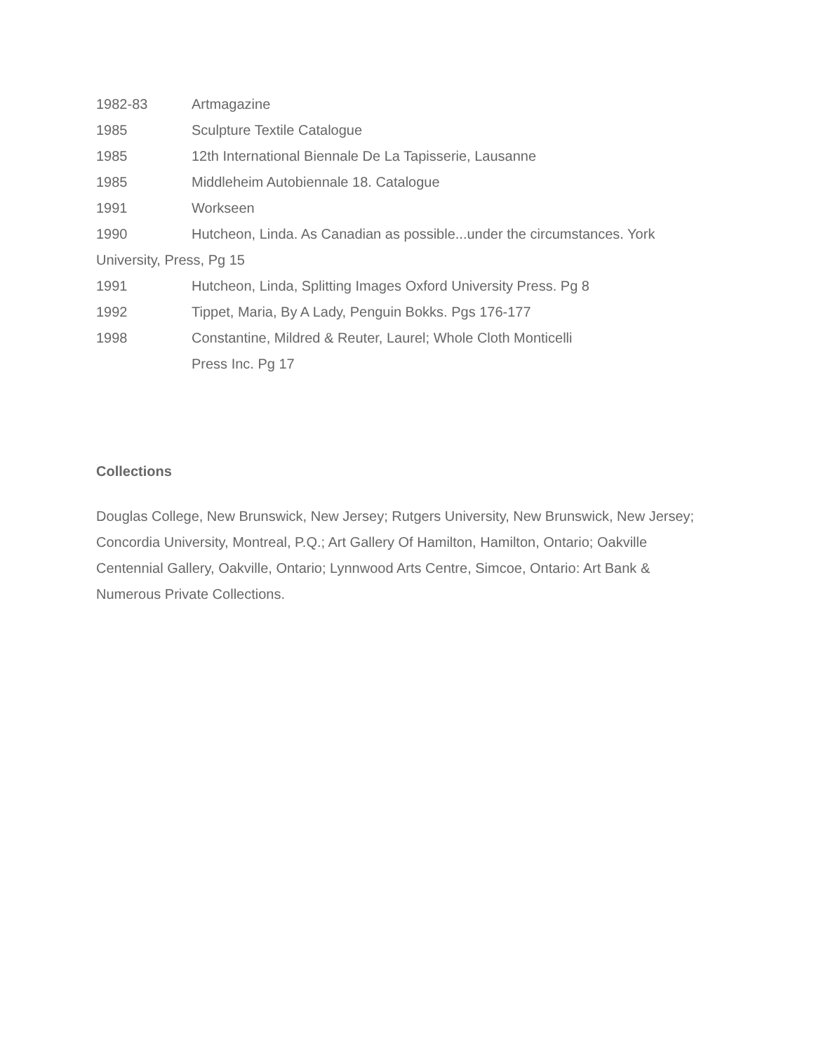1982-83 Artmagazine
1985 Sculpture Textile Catalogue
1985 12th International Biennale De La Tapisserie, Lausanne
1985 Middleheim Autobiennale 18. Catalogue
1991 Workseen
1990 Hutcheon, Linda. As Canadian as possible...under the circumstances. York
University, Press, Pg 15
1991 Hutcheon, Linda, Splitting Images Oxford University Press. Pg 8
1992 Tippet, Maria, By A Lady, Penguin Bokks. Pgs 176-177
1998 Constantine, Mildred & Reuter, Laurel; Whole Cloth Monticelli
Press Inc. Pg 17
Collections
Douglas College, New Brunswick, New Jersey; Rutgers University, New Brunswick, New Jersey; Concordia University, Montreal, P.Q.; Art Gallery Of Hamilton, Hamilton, Ontario; Oakville Centennial Gallery, Oakville, Ontario; Lynnwood Arts Centre, Simcoe, Ontario: Art Bank & Numerous Private Collections.